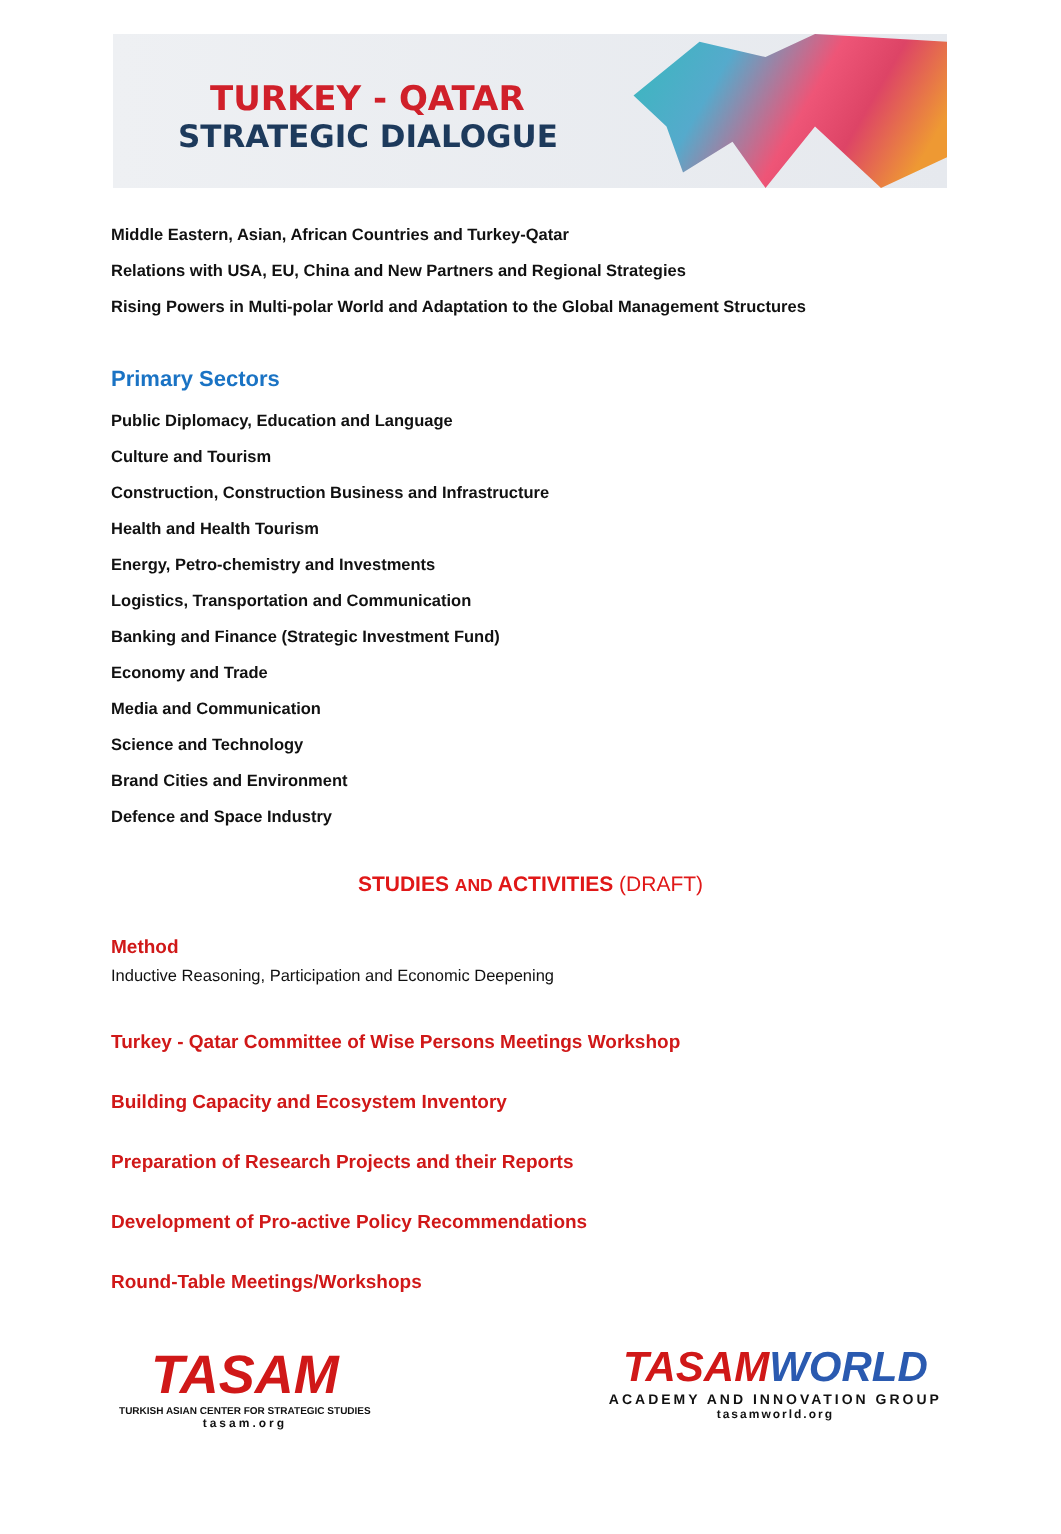TURKEY - QATAR
STRATEGIC DIALOGUE
Middle Eastern, Asian, African Countries and Turkey-Qatar
Relations with USA, EU, China and New Partners and Regional Strategies
Rising Powers in Multi-polar World and Adaptation to the Global Management Structures
Primary Sectors
Public Diplomacy, Education and Language
Culture and Tourism
Construction, Construction Business and Infrastructure
Health and Health Tourism
Energy, Petro-chemistry and Investments
Logistics, Transportation and Communication
Banking and Finance (Strategic Investment Fund)
Economy and Trade
Media and Communication
Science and Technology
Brand Cities and Environment
Defence and Space Industry
STUDIES AND ACTIVITIES (DRAFT)
Method
Inductive Reasoning, Participation and Economic Deepening
Turkey - Qatar Committee of Wise Persons Meetings Workshop
Building Capacity and Ecosystem Inventory
Preparation of Research Projects and their Reports
Development of Pro-active Policy Recommendations
Round-Table Meetings/Workshops
TASAM
TURKISH ASIAN CENTER FOR STRATEGIC STUDIES
tasam.org
TASAM WORLD
ACADEMY AND INNOVATION GROUP
tasamworld.org